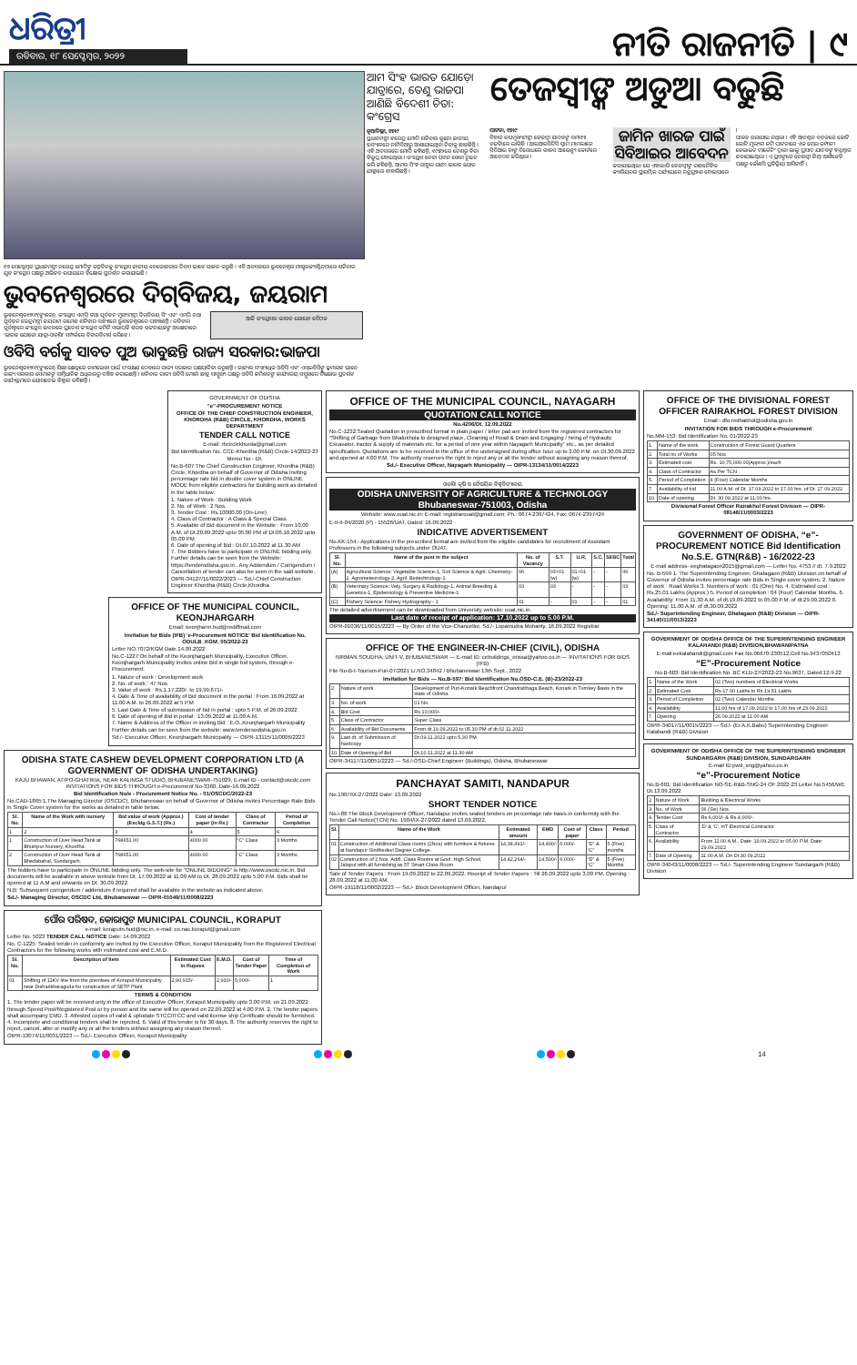ଧରିତ୍ରୀ
ରବିବାର, ୧୮ ସେପ୍ଟେମ୍ବର, ୨୦୨୨
ନୀତି ରାଜନୀତି | ୯
୧୭ ସେପ୍ଟେମ୍ବର ପ୍ରଧାନମନ୍ତ୍ରୀ ନରେନ୍ଦ୍ର ମୋଦିଙ୍କ ଜନ୍ମଦିନକୁ କଂଗ୍ରେସ ଜାତୀୟ ବେରୋଜଗାର ଦିବସ ଭାବେ ପାଳନ କରୁଛି । ଏହି ଅବସରରେ ଭୁବନେଶ୍ୱର ମାଷ୍ଟରକ୍ୟାଣ୍ଟିନ୍‌ଠାରେ ଶନିବାର ଯୁବ କଂଗ୍ରେସ ପକ୍ଷରୁ ଅଭିନବ ଉପାୟରେ ବିକ୍ଷୋଭ ପ୍ରଦର୍ଶନ କରାଯାଇଛି ।
ଭୁବନେଶ୍ୱରରେ ଦିଗ୍‌ବିଜୟ, ଜୟରାମ
ଭୁବନେଶ୍ୱର୧୭।୯(ବ୍ୟୁରୋ): କଂଗ୍ରେସ ଏମ୍‌ପି ତଥା ପୂର୍ବତନ ମୁଖ୍ୟମନ୍ତ୍ରୀ ଦିଗ୍‌ବିଜୟ ସିଂ ଏବଂ ଏମ୍‌ପି ତଥା ପୂର୍ବତନ କେନ୍ଦ୍ରମନ୍ତ୍ରୀ ଜୟରାମ ରମେଶ ଶନିବାର ସନ୍ଧ୍ୟାରେ ଭୁବନେଶ୍ୱରରେ ପହଞ୍ଚଛନ୍ତି । ରବିବାର ପୂର୍ବାହ୍ନରେ କଂଗ୍ରେସ ଭବନରେ ପ୍ରଦେଶ କଂଗ୍ରେସ କମିଟି ସଭାପତି ଶରତ ପଟ୍ଟନାୟକଙ୍କ ଅଧ୍ୟକ୍ଷତାରେ 'ଭାରତ ଯୋଡ଼ୋ ଯାତ୍ରା-ଓଡ଼ିଶା' ସମ୍ପର୍କରେ ବିଚାରବିମର୍ଶ କରିବେ ।
ଆଜି କଂଗ୍ରେସର ଭାରତ ଯୋଡ଼ୋ ବୈଠକ
ଓବିସି ବର୍ଗକୁ ସାବତ ପୁଅ ଭାବୁଛନ୍ତି ରାଜ୍ୟ ସରକାର:ଭାଜପା
ଭୁବନେଶ୍ୱର୧୭।୯(ବ୍ୟୁରୋ) ଶିକ୍ଷା କ୍ଷେତ୍ରରେ ନାମଲେଖା ପାଇଁ ସଂରକ୍ଷଣ ଦେବାରେ ରାଜ୍ୟ ସରକାର ପକ୍ଷପାତିତା କରୁଛନ୍ତି । ରାଜ୍ୟର ସଂଖ୍ୟାଧିକ ଓବିସି ଏବଂ ଏସ୍‌ଇବିସିଙ୍କୁ କ୍ରମାଗତ ଭାବେ ରାଜ୍ୟ ସରକାର ସେମାନଙ୍କ ସାମ୍ବିଧାନିକ ଅଧିକାରରୁ ବଞ୍ଚିତ କରାଇଛନ୍ତି । ଶନିବାର ରାଜ୍ୟ ଓବିସି ମୋର୍ଚ୍ଚା ଛାତ୍ର ସାମ୍ମୁଖ୍ୟ ପକ୍ଷରୁ ଓବିସି କମିଶନଙ୍କ କାର୍ଯ୍ୟାଳୟ ସମ୍ମୁଖରେ ବିକ୍ଷୋଭ ପ୍ରଦର୍ଶନ କାର୍ଯ୍ୟକ୍ରମରେ ଯୋଗଦେଇ ବିଶ୍ୱାଳ କହିଛନ୍ତି ।
ଆମ ସିଂହ ଭାରତ ଯୋଡ଼ୋ ଯାତ୍ରାରେ, ତେଣୁ ଭାଜପା ଆଣିଛି ବିଦେଶୀ ଚିତା: କଂଗ୍ରେସ
ତେଜସ୍ୱୀଙ୍କ ଅଡୁଆ ବଢୁଛି
ନୂଆଦିଲ୍ଲୀ, ୧୭।୯
ପ୍ରଧାନମନ୍ତ୍ରୀ ନରେନ୍ଦ୍ର ମୋଦି ଶନିବାର କୁନୋ ଜାତୀୟ ଉଦ୍ୟାନରେ ନାମିବିଆରୁ ଆଣାଯାଇଥିବା ଚିତାକୁ ଛାଡ଼ିଛନ୍ତି । ଏହି ଅବସରରେ ମୋଦି କହିଛନ୍ତି, ୧୯୫୨ରେ ଦେଶରୁ ଚିତା ବିଲୁପ୍ତ ହୋଇଥିଲା । କଂଗ୍ରେସ ନେତା ପବନ ଖେରା ଟୁଇଟ କରି କହିଛନ୍ତି, ଆମର ସିଂହ ରାହୁଲ ଗାନ୍ଧୀ ଭାରତ ଯୋଡ଼ ଯାତ୍ରାରେ ବାହାରିଛନ୍ତି ।
ପାଟନା, ୧୭।୯
ବିହାର ଉପମୁଖ୍ୟମନ୍ତ୍ରୀ ତେଜସ୍ୱୀ ଯାଦବଙ୍କ ସମସ୍ୟା ବଢ଼ିବାରେ ଲାଗିଛି । ଆଇଆରସିଟିସି ସ୍କାମ ମାମଲାରେ ସିବିଆଇ ତାଙ୍କ ବିରୋଧରେ ରାଉସ ଆଭେନ୍ୟୁ କୋର୍ଟରେ ଆବେଦନ କରିଥିଲା ।
ଜାମିନ ଖାରଜ ପାଇଁ ସିବିଆଇର ଆବେଦନ
କରାଯାଇଥିଲା ଯେ ଏହାଲାଗି ତେଜସ୍ୱୀଙ୍କ ରାଜନୈତିକ କ୍ୟାରିୟରର ପ୍ରାରମ୍ଭିକ ପର୍ଯ୍ୟାୟରେ ଚନ୍ଦ୍ରଗ୍ରହଣ ହୋଇପାରେ ।
ପାଳନ କରାଯାଇ ନଥିଲା । ଏହି ଆବଣ୍ଟନ ବଦଳରେ କୋଟି କୋଟି ମୂଲ୍ୟର ଜମି ପାଟନାରେ ଏକ ସେଲ କମ୍ପାନୀ ଡେଲାଇଟ ମାର୍କେଟିଂ ଦ୍ୱାରା ଲାଲୁ ପ୍ରସାଦ ଯାଦବଙ୍କୁ ହସ୍ତାନ୍ତର କରାଯାଇଥିଲା । ଏ ପ୍ରସଙ୍ଗରେ ତେଜସ୍ୱୀ କିମ୍ବା ଆରଜେଡି ପକ୍ଷରୁ କୌଣସି ପ୍ରତିକ୍ରିୟା ଆସିନାହିଁ ।
GOVERNMENT OF ODISHA
“e”-PROCUREMENT NOTICE
OFFICE OF THE CHIEF CONSTRUCTION ENGINEER, KHORDHA (R&B) CIRCLE, KHORDHA, WORKS DEPARTMENT
TENDER CALL NOTICE
E-mail: rbcirclekhurda@gmail.com
Bid Identification No. CCE-Khordha (R&B) Circle-14/2022-23 Memo No - Dt.
No.B-607:The Chief Construction Engineer, Khordha (R&B) Circle, Khordha on behalf of Governor of Odisha inviting percentage rate bid in double cover system in ONLINE MODE from eligible contractors for Building work as detailed in the table below:
1. Nature of Work : Building Work
2. No. of Work : 2 Nos.
3. Tender Cost : Rs.10000.00 (On-Line)
4. Class of Contractor : A Class & Special Class
5. Available of Bid document in the Website : From 10.00 A.M. of Dt.20.09.2022 upto 05.00 PM of Dt.06.10.2022 upto 05.00 PM
6. Date of opening of Bid : Dt.07.10.2022 at 11.30 AM
7. The Bidders have to participate in ONLINE bidding only. Further details can be seen from the Website: https://tenderodisha.gov.in . Any Addendum / Corrigendum / Cancellation of tender can also be seen in the said website.
OIPR-34127/11/0022/2023 — Sd./-Chief Construction Engineer Khordha (R&B) Circle,Khordha
OFFICE OF THE MUNICIPAL COUNCIL, KEONJHARGARH
Email: keonjharm.hud@rediffmail.com
Invitation for Bids (IFB) ‘e-Procurement NOTICE’ Bid Identification No. ODULB_KGM_05/2022-23
Letter NO.7072/KGM Date.14.09.2022
No.C-1227:On behalf of the Keonjhargarh Municipality, Executive Officer, Keonjhargarh Municipality invites online Bid in single bid system, through e-Procurement.
1. Nature of work : Development work
2. No. of work : 47 Nos
3. Value of work : Rs.1,17,220/- to 19,99,671/-
4. Date & Time of availability of Bid document in the portal : From 16.09.2022 at 11.00 A.M. to 26.09.2022 at 5 P.M
5. Last Date & Time of submission of bid in portal : upto 5 P.M. of 26.09.2022
6. Date of opening of Bid in portal : 13.09.2022 at 11.00 A.M.
7. Name & Address of the Officer in inviting Bid : E.O.,Keonjhargarh Municipality
Further details can be seen from the website: www.tendersodisha.gov.in
Sd./- Executive Officer, Keonjhargarh Municipality — OIPR-13115/11/0006/2223
ODISHA STATE CASHEW DEVELOPMENT CORPORATION LTD (A GOVERNMENT OF ODISHA UNDERTAKING)
KAJU BHAWAN, AT/PO-GHATIKIA, NEAR KALINGA STUDIO, BHUBANESWAR-751029, E-mail ID - contact@oscdc.com INVITATIONS FOR BIDS THROUGH e-Procurement No-3360, Date-16.09.2022
Bid Identification No/e - Procurement Notice No. - 01/OSCDC/2022-23
No.CAD-1865:1.The Managing Director (OSCDC), Bhubaneswar on behalf of Governor of Odisha invites Percentage Rate Bids in Single Cover system for the works as detailed in table below.
| Sl. No. | Name of the Work with nursery | Bid value of work (Approx.) (Excldg G.S.T.) (Rs.) | Cost of tender paper (in Rs.) | Class of Contractor | Period of Completion |
| --- | --- | --- | --- | --- | --- |
| 1 | 2 | 3 | 4 | 5 | 6 |
| 1 | Construction of Over Head Tank at Bhuinpur Nursery, Khordha. | 768651.00 | 4000.00 | “C” Class | 3 Months |
| 2 | Construction of Over Head Tank at Bhedabahal, Sundargarh. | 768651.00 | 4000.00 | “C” Class | 3 Months |
The bidders have to participate in ONLINE bidding only. The web-site for “ONLINE BIDDING” is http://www.oscdc.nic.in. Bid documents will be available in above website from Dt. 17.09.2022 at 11.00 AM to Dt. 28.09.2022 upto 5.00 P.M. Bids shall be opened at 11 A.M and onwards on Dt. 30.09.2022.
N.B: Subsequent corrigendum / addendum if required shall be available in the website as indicated above.
Sd./- Managing Director, OSCDC Ltd, Bhubaneswar — OIPR-01049/11/0008/2223
ପୌର ପରିଷଦ, କୋରାପୁଟ MUNICIPAL COUNCIL, KORAPUT
e-mail: koraputn.hud@nic.in, e-mail: co.nac.koraput@gmail.com
Letter No. 5023 TENDER CALL NOTICE Date: 14.09.2022
No. C-1225: Sealed tender in conformity are invited by the Executive Officer, Koraput Municipality from the Registered Electrical Contractors for the following works with estimated cost and E.M.D.
| Sl. No. | Description of Item | Estimated Cost in Rupees | E.M.D. | Cost of Tender Paper | Time of Completion of Work |
| --- | --- | --- | --- | --- | --- |
| 01 | Shifting of 11KV line from the premises of Koraput Municipality near Disharikharaguda for construction of SETP Plant | 2,90,915/- | 2,910/- | 5,000/- | 1 |
TERMS & CONDITION
1. The tender paper will be received only in the office of Executive Officer, Koraput Municipality upto 3.00 P.M. on 21.09.2022 through Speed Post/Registered Post or by person and the same will be opened on 22.09.2022 at 4.00 P.M. 2. The tender papers shall accompany EMD. 3. Attested copies of valid & uptodate STCC/ITCC and valid license ship Certificate should be furnished. 4. Incomplete and conditional tenders shall be rejected. 6. Valid of this tender is for 30 days. 8. The authority reserves the right to reject, cancel, alter or modify any or all the tenders without assigning any reason thereof.
OIPR-13074/11/0031/2223 — Sd./- Executive Officer, Koraput Municipality
OFFICE OF THE MUNICIPAL COUNCIL, NAYAGARH
QUOTATION CALL NOTICE
No.4206/Dt. 12.09.2022
No.C-1232:Sealed Quotation in prescribed format in plain paper / letter pad are invited from the registered contractors for “Shifting of Garbage from Bhalukhola to designed place, Cleaning of Road & Drain and Engaging / hiring of Hydraulic Excavator, tractor & supply of materials etc. for a period of one year within Nayagarh Municipality” etc., as per detailed specification. Quotations are to be received in the office of the undersigned during office hour up to 2.00 P.M. on Dt.30.09.2022 and opened at 4.00 P.M. The authority reserves the right to reject any or all the tender without assigning any reason thereof.
Sd./- Executive Officer, Nayagarh Municipality — OIPR-13134/11/0014/2223
ଓଡ଼ିଶା କୃଷି ଓ ବୈଷୟିକ ବିଶ୍ୱବିଦ୍ୟାଳୟ
ODISHA UNIVERSITY OF AGRICULTURE & TECHNOLOGY
Bhubaneswar-751003, Odisha
Website: www.ouat.nic.in; E-mail: registrarouat@gmail.com; Ph.: 0674-2397424, Fax: 0674-2397424
E-II-II-04/2020 (P) - 15526/UAT, Dated: 16.09.2022
INDICATIVE ADVERTISEMENT
No.KK-154:- Applications in the prescribed format are invited from the eligible candidates for recruitment of Assistant Professors in the following subjects under OUAT.
| Sl. No. | Name of the post in the subject | No. of Vacancy | S.T. | U.R. | S.C. | SEBC | Total |
| --- | --- | --- | --- | --- | --- | --- | --- |
| (A) | Agricultural Science: Vegetable Science-1, Soil Science & Agril. Chemistry-2, Agrometeorology-2, Agril. Biotechnology-1 | 06 | 03+01 (w) | 01+01 (w) | - | - | 06 |
| (B) | Veterinary Science: Vety. Surgery & Radiology-1, Animal Breeding & Genetics-1, Epidemiology & Preventive Medicine-1 | 03 | 03 | - | - | - | 03 |
| (C) | Fishery Science: Fishery Hydrography - 1 | 01 | - | 01 | - | - | 01 |
The detailed advertisement can be downloaded from University website: ouat.nic.in.
Last date of receipt of application: 17.10.2022 up to 5.00 P.M.
OIPR-01036/11/0015/2223 — By Order of the Vice-Chancellor, Sd./- Lopamudra Mohanty, 16.09.2022 Registrar
OFFICE OF THE ENGINEER-IN-CHIEF (CIVIL), ODISHA
NIRMAN SOUDHA, UNIT-V, BHUBANESWAR — E-mail ID: cebuildings_orissa@yahoo.co.in — INVITATIONS FOR BIDS (IFB)
File No-B-I-Tourism-Puri-07/2021 Lr.NO.34842 / Bhubaneswar 13th Sept., 2022
Invitation for Bids — No.B-597: Bid Identification No.OSD-C.E. (B)-23/2022-23
| 2. | Nature of work | Development of Puri-Konark Beachfront Chandrabhaga Beach, Konark in Turnkey Basis in the state of Odisha. |
| 3. | No. of work | 01 No. |
| 4. | Bid Cost | Rs.10,000/- |
| 5. | Class of Contractor | Super Class |
| 6. | Availability of Bid Documents | From dt.19.09.2022 to 05.30 PM of dt.02.11.2022 |
| 9. | Last dt. of Submission of hardcopy | Dt.09.11.2022 upto 5.30 PM |
| 10. | Date of Opening of Bid | Dt.10.11.2022 at 11.30 AM |
OIPR-34117/11/0051/2223 — Sd./-OSD-Chief Engineer (Buildings), Odisha, Bhubaneswar
PANCHAYAT SAMITI, NANDAPUR
No.1907/IX-27/2022 Date: 13.09.2022
SHORT TENDER NOTICE
No.i-86:The Block Development Officer, Nandapur invites sealed tenders on percentage rate basis in conformity with the Tender Call Notice(TCN) No. 1904/IX-27/2022 dated 13.09.2022.
| Sl. | Name of the Work | Estimated amount | EMD | Cost of paper | Class | Period |
| --- | --- | --- | --- | --- | --- | --- |
| 01 | Construction of Additional Class rooms (2Nos) with furniture & fixtures at Nandapur Sindhedevi Degree College. | 14,34,491/- | 14,400/- | 6,000/- | “D” & “C” | 5 (Five) months |
| 02 | Construction of 2 Nos. Addl. Class Rooms at Govt. High School, Jalaput with all furnishing as 5T Smart Class Room. | 14,42,264/- | 14,500/- | 6,000/- | “D” & “C” | 5 (Five) Months |
Sale of Tender Papers : From 19.09.2022 to 22.09.2022. Receipt of Tender Papers : Till 26.09.2022 upto 3.00 PM. Opening : 28.09.2022 at 11.00 AM.
OIPR-19118/11/0002/2223 — Sd./- Block Development Officer, Nandapur
OFFICE OF THE DIVISIONAL FOREST OFFICER RAIRAKHOL FOREST DIVISION
Email:- dfo.redhakhol@odisha.gov.in
INVITATION FOR BIDS THROUGH e-Procurement
No.MM-153: Bid Identification No. 01/2022-23
| 1. | Name of the work | Construction of Forest Guard Quarters |
| 2. | Total no of Works | 05 Nos |
| 3. | Estimated cost | Rs. 10,75,000.00(Approx.)/each |
| 4. | Class of Contractor | As Per TCN |
| 5. | Period of Completion | 4 (Four) Calendar Months |
| 7. | Availability of bid | 11.00 A.M. of Dt. 17.09.2022 to 17.00 hrs. of Dt. 27.09.2022 |
| 10. | Date of opening | Dt. 30.09.2022 at 11.00 hrs. |
Divisional Forest Officer Rairakhol Forest Division — OIPR-08146/11/0003/2223
GOVERNMENT OF ODISHA, “e”- PROCUREMENT NOTICE Bid Identification No.S.E. GTN(R&B) - 16/2022-23
E-mail address- eeghatagaon2015@gmail.com — Letter No. 4753 // dt. 7.9.2022
No. B-599 1. The Superintending Engineer, Ghatagaon (R&B) Division on behalf of Governor of Odisha invites percentage rate Bids in Single cover system. 2. Nature of work : Road Works 3. Numbers of work : 01 (One) No. 4. Estimated cost : Rs.25.01 Lakhs (Approx.) 5. Period of completion : 04 (Four) Calendar Months. 6. Availability: From 11.30 A.M. of dt.19.09.2022 to 05.00 P.M. of dt.29.09.2022 8. Opening: 11.00 A.M. of dt.30.09.2022
Sd./- Superintending Engineer, Ghatagaon (R&B) Division — OIPR-34140/11/0013/2223
GOVERNMENT OF ODISHA OFFICE OF THE SUPERINTENDING ENGINEER KALAHANDI (R&B) DIVISION,BHAWANIPATNA
E-mail:eekalahandi@gmail.com Fax No.06670-230512,Cell No.9437050413
“E”-Procurement Notice
No.B-603: Bid Identification No. BC KLD-27/2022-23 No.9637, Dated:12.9.22
| 1. | Name of the Work | 02 (Two) numbers of Electrical Works |
| 2. | Estimated Cost | Rs.17.00 Lakhs to Rs.19.51 Lakhs |
| 3. | Period of Completion | 02 (Two) Calendar Months |
| 4. | Availability | 11.00 hrs of 17.09.2022 to 17.00 hrs of 23.09.2022 |
| 7. | Opening | 26.09.2022 at 11.00 AM |
OIPR-34017/11/0015/2223 — Sd./- (Er.A.K.Babu) Superintending Engineer Kalahandi (R&B) Division
GOVERNMENT OF ODISHA OFFICE OF THE SUPERINTENDING ENGINEER SUNDARGARH (R&B) DIVISION, SUNDARGARH
E-mail ID:pwd_sng@yahoo.co.in
“e”-Procurement Notice
No.B-601: Bid Identification NO-SE-R&B-SNG-24 OF 2022-23 Letter No.5456/WE Dt.13.09.2022
| 2. | Nature of Work | Building & Electrical Works |
| 3. | No. of Work | 06 (Six) Nos. |
| 4. | Tender Cost | Rs.6,000/- & Rs.4,000/- |
| 5. | Class of Contractor | ‘D’ & ‘C’, HT Electrical Contractor |
| 6. | Availability | From 11.00 A.M., Date: 19.09.2022 to 05.00 P.M. Date: 29.09.2022 |
| 7. | Date of Opening | 11.00 A.M. On Dt.30.09.2022 |
OIPR-34043/11/0008/2223 — Sd./- Superintending Engineer Sundargarh (R&B) Division
14